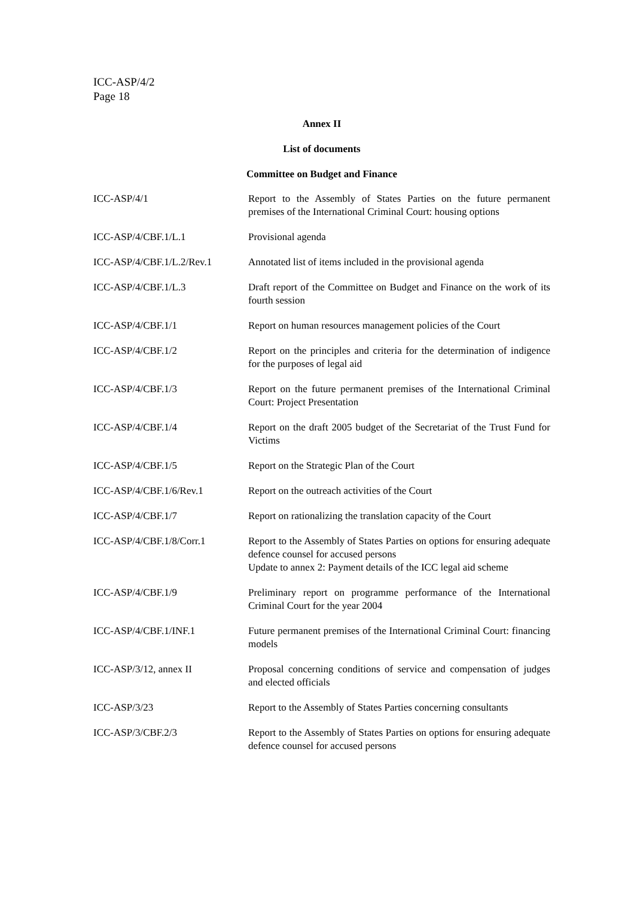ICC-ASP/4/2
Page 18
Annex II
List of documents
Committee on Budget and Finance
| ICC-ASP/4/1 | Report to the Assembly of States Parties on the future permanent premises of the International Criminal Court: housing options |
| ICC-ASP/4/CBF.1/L.1 | Provisional agenda |
| ICC-ASP/4/CBF.1/L.2/Rev.1 | Annotated list of items included in the provisional agenda |
| ICC-ASP/4/CBF.1/L.3 | Draft report of the Committee on Budget and Finance on the work of its fourth session |
| ICC-ASP/4/CBF.1/1 | Report on human resources management policies of the Court |
| ICC-ASP/4/CBF.1/2 | Report on the principles and criteria for the determination of indigence for the purposes of legal aid |
| ICC-ASP/4/CBF.1/3 | Report on the future permanent premises of the International Criminal Court: Project Presentation |
| ICC-ASP/4/CBF.1/4 | Report on the draft 2005 budget of the Secretariat of the Trust Fund for Victims |
| ICC-ASP/4/CBF.1/5 | Report on the Strategic Plan of the Court |
| ICC-ASP/4/CBF.1/6/Rev.1 | Report on the outreach activities of the Court |
| ICC-ASP/4/CBF.1/7 | Report on rationalizing the translation capacity of the Court |
| ICC-ASP/4/CBF.1/8/Corr.1 | Report to the Assembly of States Parties on options for ensuring adequate defence counsel for accused persons Update to annex 2: Payment details of the ICC legal aid scheme |
| ICC-ASP/4/CBF.1/9 | Preliminary report on programme performance of the International Criminal Court for the year 2004 |
| ICC-ASP/4/CBF.1/INF.1 | Future permanent premises of the International Criminal Court: financing models |
| ICC-ASP/3/12, annex II | Proposal concerning conditions of service and compensation of judges and elected officials |
| ICC-ASP/3/23 | Report to the Assembly of States Parties concerning consultants |
| ICC-ASP/3/CBF.2/3 | Report to the Assembly of States Parties on options for ensuring adequate defence counsel for accused persons |